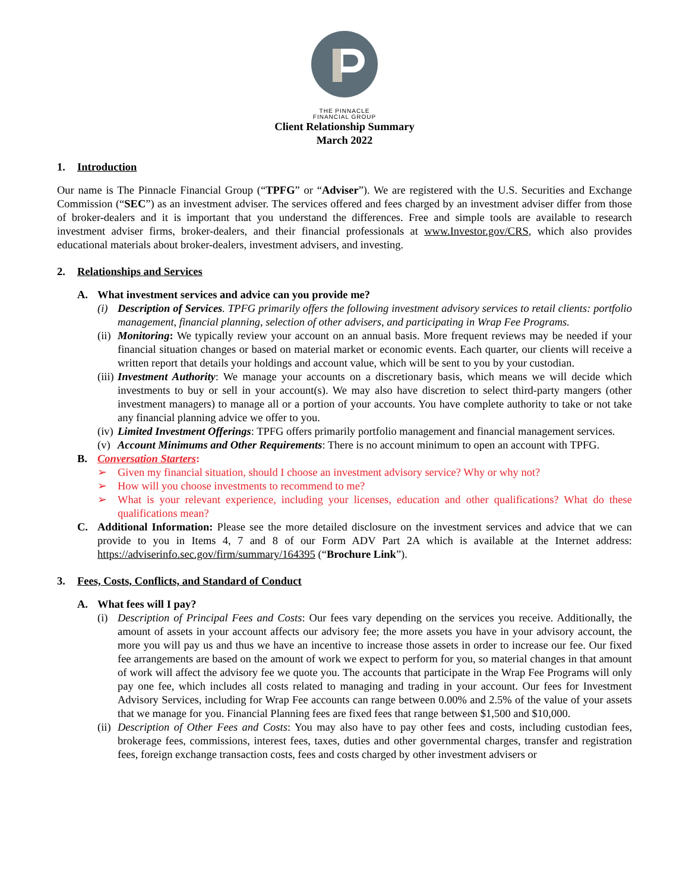THE PINNACLE
FINANCIAL GROUP
Client Relationship Summary
March 2022
1. Introduction
Our name is The Pinnacle Financial Group (“TPFG” or “Adviser”). We are registered with the U.S. Securities and Exchange Commission (“SEC”) as an investment adviser. The services offered and fees charged by an investment adviser differ from those of broker-dealers and it is important that you understand the differences. Free and simple tools are available to research investment adviser firms, broker-dealers, and their financial professionals at www.Investor.gov/CRS, which also provides educational materials about broker-dealers, investment advisers, and investing.
2. Relationships and Services
A. What investment services and advice can you provide me?
(i) Description of Services. TPFG primarily offers the following investment advisory services to retail clients: portfolio management, financial planning, selection of other advisers, and participating in Wrap Fee Programs.
(ii) Monitoring: We typically review your account on an annual basis. More frequent reviews may be needed if your financial situation changes or based on material market or economic events. Each quarter, our clients will receive a written report that details your holdings and account value, which will be sent to you by your custodian.
(iii) Investment Authority: We manage your accounts on a discretionary basis, which means we will decide which investments to buy or sell in your account(s). We may also have discretion to select third-party mangers (other investment managers) to manage all or a portion of your accounts. You have complete authority to take or not take any financial planning advice we offer to you.
(iv) Limited Investment Offerings: TPFG offers primarily portfolio management and financial management services.
(v) Account Minimums and Other Requirements: There is no account minimum to open an account with TPFG.
B. Conversation Starters:
➢ Given my financial situation, should I choose an investment advisory service? Why or why not?
➢ How will you choose investments to recommend to me?
➢ What is your relevant experience, including your licenses, education and other qualifications? What do these qualifications mean?
C. Additional Information: Please see the more detailed disclosure on the investment services and advice that we can provide to you in Items 4, 7 and 8 of our Form ADV Part 2A which is available at the Internet address: https://adviserinfo.sec.gov/firm/summary/164395 (“Brochure Link”).
3. Fees, Costs, Conflicts, and Standard of Conduct
A. What fees will I pay?
(i) Description of Principal Fees and Costs: Our fees vary depending on the services you receive. Additionally, the amount of assets in your account affects our advisory fee; the more assets you have in your advisory account, the more you will pay us and thus we have an incentive to increase those assets in order to increase our fee. Our fixed fee arrangements are based on the amount of work we expect to perform for you, so material changes in that amount of work will affect the advisory fee we quote you. The accounts that participate in the Wrap Fee Programs will only pay one fee, which includes all costs related to managing and trading in your account. Our fees for Investment Advisory Services, including for Wrap Fee accounts can range between 0.00% and 2.5% of the value of your assets that we manage for you. Financial Planning fees are fixed fees that range between $1,500 and $10,000.
(ii) Description of Other Fees and Costs: You may also have to pay other fees and costs, including custodian fees, brokerage fees, commissions, interest fees, taxes, duties and other governmental charges, transfer and registration fees, foreign exchange transaction costs, fees and costs charged by other investment advisers or